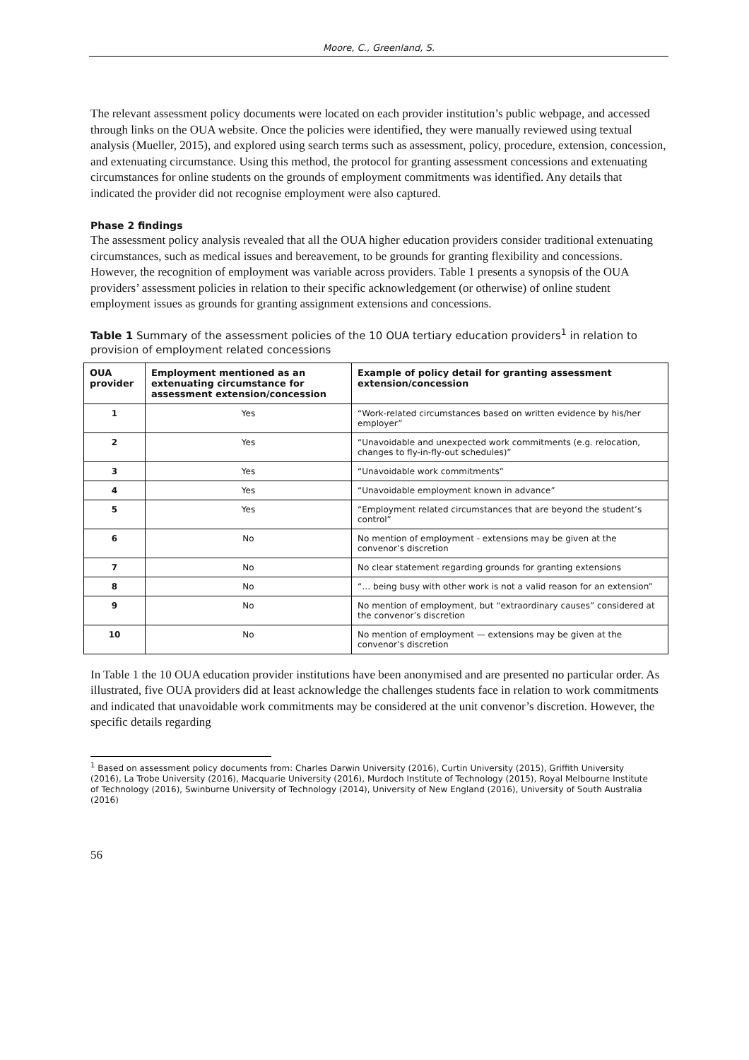Moore, C., Greenland, S.
The relevant assessment policy documents were located on each provider institution’s public webpage, and accessed through links on the OUA website. Once the policies were identified, they were manually reviewed using textual analysis (Mueller, 2015), and explored using search terms such as assessment, policy, procedure, extension, concession, and extenuating circumstance. Using this method, the protocol for granting assessment concessions and extenuating circumstances for online students on the grounds of employment commitments was identified. Any details that indicated the provider did not recognise employment were also captured.
Phase 2 findings
The assessment policy analysis revealed that all the OUA higher education providers consider traditional extenuating circumstances, such as medical issues and bereavement, to be grounds for granting flexibility and concessions. However, the recognition of employment was variable across providers. Table 1 presents a synopsis of the OUA providers’ assessment policies in relation to their specific acknowledgement (or otherwise) of online student employment issues as grounds for granting assignment extensions and concessions.
Table 1 Summary of the assessment policies of the 10 OUA tertiary education providers<sup>1</sup> in relation to provision of employment related concessions
| OUA provider | Employment mentioned as an extenuating circumstance for assessment extension/concession | Example of policy detail for granting assessment extension/concession |
| --- | --- | --- |
| 1 | Yes | “Work-related circumstances based on written evidence by his/her employer” |
| 2 | Yes | “Unavoidable and unexpected work commitments (e.g. relocation, changes to fly-in-fly-out schedules)” |
| 3 | Yes | “Unavoidable work commitments” |
| 4 | Yes | “Unavoidable employment known in advance” |
| 5 | Yes | “Employment related circumstances that are beyond the student’s control” |
| 6 | No | No mention of employment - extensions may be given at the convenor’s discretion |
| 7 | No | No clear statement regarding grounds for granting extensions |
| 8 | No | “… being busy with other work is not a valid reason for an extension” |
| 9 | No | No mention of employment, but “extraordinary causes” considered at the convenor’s discretion |
| 10 | No | No mention of employment — extensions may be given at the convenor’s discretion |
In Table 1 the 10 OUA education provider institutions have been anonymised and are presented no particular order. As illustrated, five OUA providers did at least acknowledge the challenges students face in relation to work commitments and indicated that unavoidable work commitments may be considered at the unit convenor’s discretion. However, the specific details regarding
<sup>1</sup> Based on assessment policy documents from: Charles Darwin University (2016), Curtin University (2015), Griffith University (2016), La Trobe University (2016), Macquarie University (2016), Murdoch Institute of Technology (2015), Royal Melbourne Institute of Technology (2016), Swinburne University of Technology (2014), University of New England (2016), University of South Australia (2016)
56